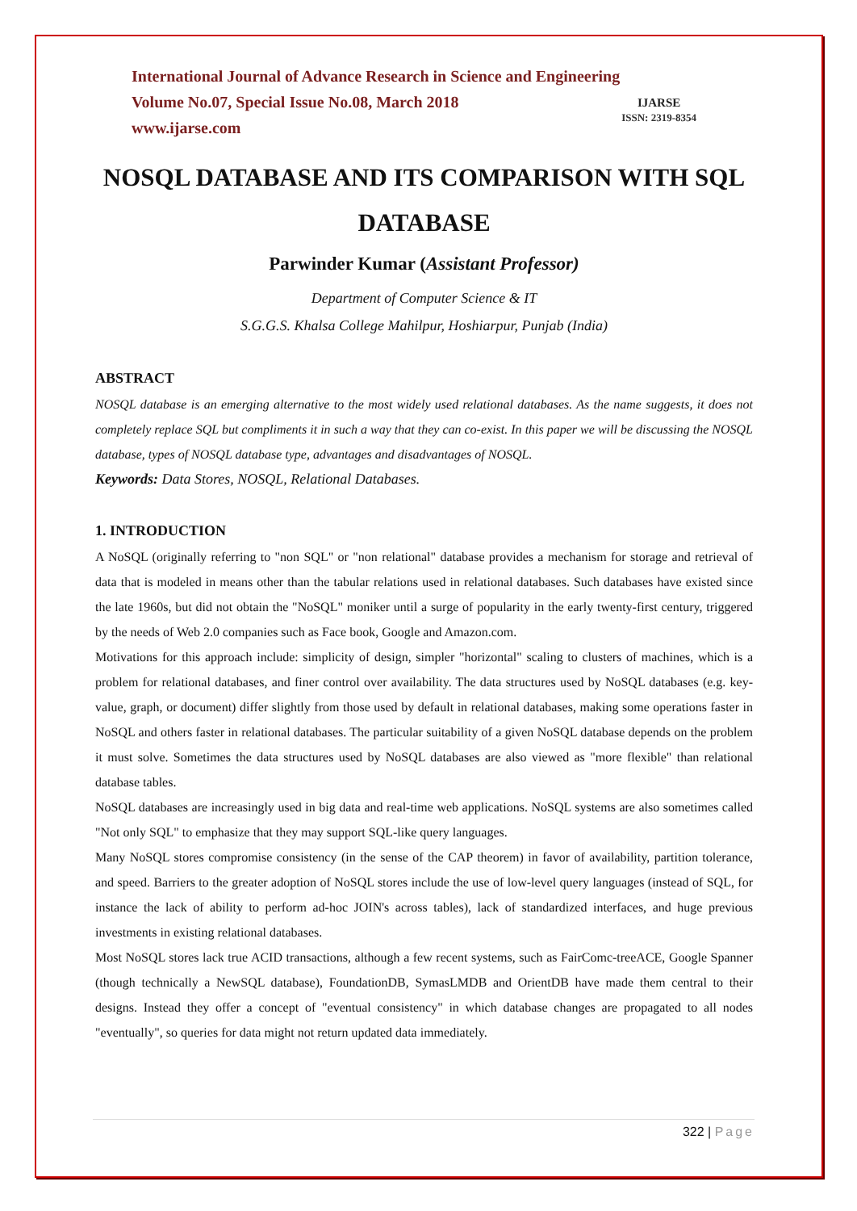International Journal of Advance Research in Science and Engineering
Volume No.07, Special Issue No.08, March 2018
www.ijarse.com
IJARSE
ISSN: 2319-8354
NOSQL DATABASE AND ITS COMPARISON WITH SQL DATABASE
Parwinder Kumar (Assistant Professor)
Department of Computer Science & IT
S.G.G.S. Khalsa College Mahilpur, Hoshiarpur, Punjab (India)
ABSTRACT
NOSQL database is an emerging alternative to the most widely used relational databases. As the name suggests, it does not completely replace SQL but compliments it in such a way that they can co-exist. In this paper we will be discussing the NOSQL database, types of NOSQL database type, advantages and disadvantages of NOSQL.
Keywords: Data Stores, NOSQL, Relational Databases.
1. INTRODUCTION
A NoSQL (originally referring to "non SQL" or "non relational" database provides a mechanism for storage and retrieval of data that is modeled in means other than the tabular relations used in relational databases. Such databases have existed since the late 1960s, but did not obtain the "NoSQL" moniker until a surge of popularity in the early twenty-first century, triggered by the needs of Web 2.0 companies such as Face book, Google and Amazon.com.
Motivations for this approach include: simplicity of design, simpler "horizontal" scaling to clusters of machines, which is a problem for relational databases, and finer control over availability. The data structures used by NoSQL databases (e.g. key-value, graph, or document) differ slightly from those used by default in relational databases, making some operations faster in NoSQL and others faster in relational databases. The particular suitability of a given NoSQL database depends on the problem it must solve. Sometimes the data structures used by NoSQL databases are also viewed as "more flexible" than relational database tables.
NoSQL databases are increasingly used in big data and real-time web applications. NoSQL systems are also sometimes called "Not only SQL" to emphasize that they may support SQL-like query languages.
Many NoSQL stores compromise consistency (in the sense of the CAP theorem) in favor of availability, partition tolerance, and speed. Barriers to the greater adoption of NoSQL stores include the use of low-level query languages (instead of SQL, for instance the lack of ability to perform ad-hoc JOIN's across tables), lack of standardized interfaces, and huge previous investments in existing relational databases.
Most NoSQL stores lack true ACID transactions, although a few recent systems, such as FairComc-treeACE, Google Spanner (though technically a NewSQL database), FoundationDB, SymasLMDB and OrientDB have made them central to their designs. Instead they offer a concept of "eventual consistency" in which database changes are propagated to all nodes "eventually", so queries for data might not return updated data immediately.
322 | Page